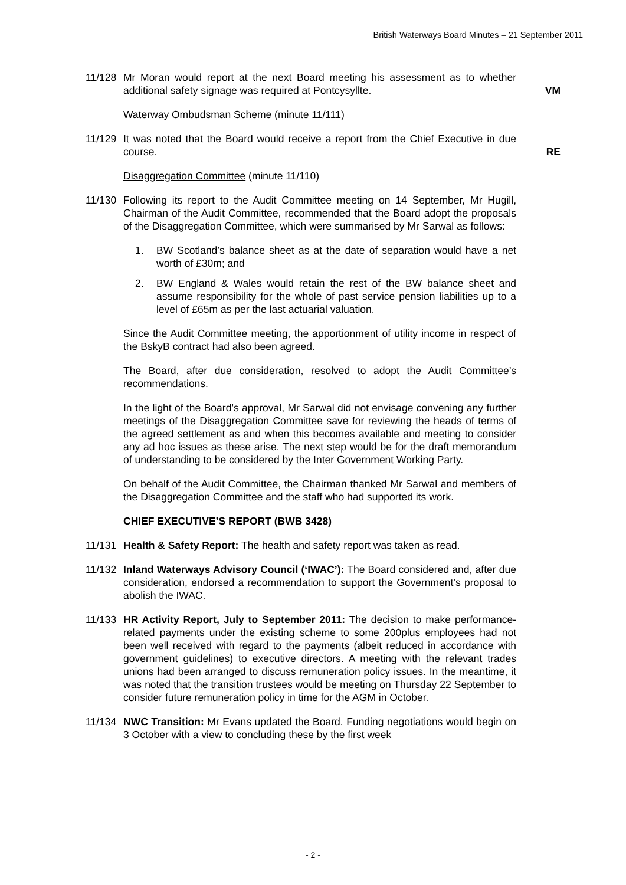British Waterways Board Minutes – 21 September 2011
11/128 Mr Moran would report at the next Board meeting his assessment as to whether additional safety signage was required at Pontcysyllte.
VM
Waterway Ombudsman Scheme (minute 11/111)
11/129 It was noted that the Board would receive a report from the Chief Executive in due course.
RE
Disaggregation Committee (minute 11/110)
11/130 Following its report to the Audit Committee meeting on 14 September, Mr Hugill, Chairman of the Audit Committee, recommended that the Board adopt the proposals of the Disaggregation Committee, which were summarised by Mr Sarwal as follows:
1. BW Scotland’s balance sheet as at the date of separation would have a net worth of £30m; and
2. BW England & Wales would retain the rest of the BW balance sheet and assume responsibility for the whole of past service pension liabilities up to a level of £65m as per the last actuarial valuation.
Since the Audit Committee meeting, the apportionment of utility income in respect of the BskyB contract had also been agreed.
The Board, after due consideration, resolved to adopt the Audit Committee’s recommendations.
In the light of the Board’s approval, Mr Sarwal did not envisage convening any further meetings of the Disaggregation Committee save for reviewing the heads of terms of the agreed settlement as and when this becomes available and meeting to consider any ad hoc issues as these arise. The next step would be for the draft memorandum of understanding to be considered by the Inter Government Working Party.
On behalf of the Audit Committee, the Chairman thanked Mr Sarwal and members of the Disaggregation Committee and the staff who had supported its work.
CHIEF EXECUTIVE’S REPORT (BWB 3428)
11/131 Health & Safety Report: The health and safety report was taken as read.
11/132 Inland Waterways Advisory Council (‘IWAC’): The Board considered and, after due consideration, endorsed a recommendation to support the Government’s proposal to abolish the IWAC.
11/133 HR Activity Report, July to September 2011: The decision to make performance-related payments under the existing scheme to some 200plus employees had not been well received with regard to the payments (albeit reduced in accordance with government guidelines) to executive directors. A meeting with the relevant trades unions had been arranged to discuss remuneration policy issues. In the meantime, it was noted that the transition trustees would be meeting on Thursday 22 September to consider future remuneration policy in time for the AGM in October.
11/134 NWC Transition: Mr Evans updated the Board. Funding negotiations would begin on 3 October with a view to concluding these by the first week
- 2 -